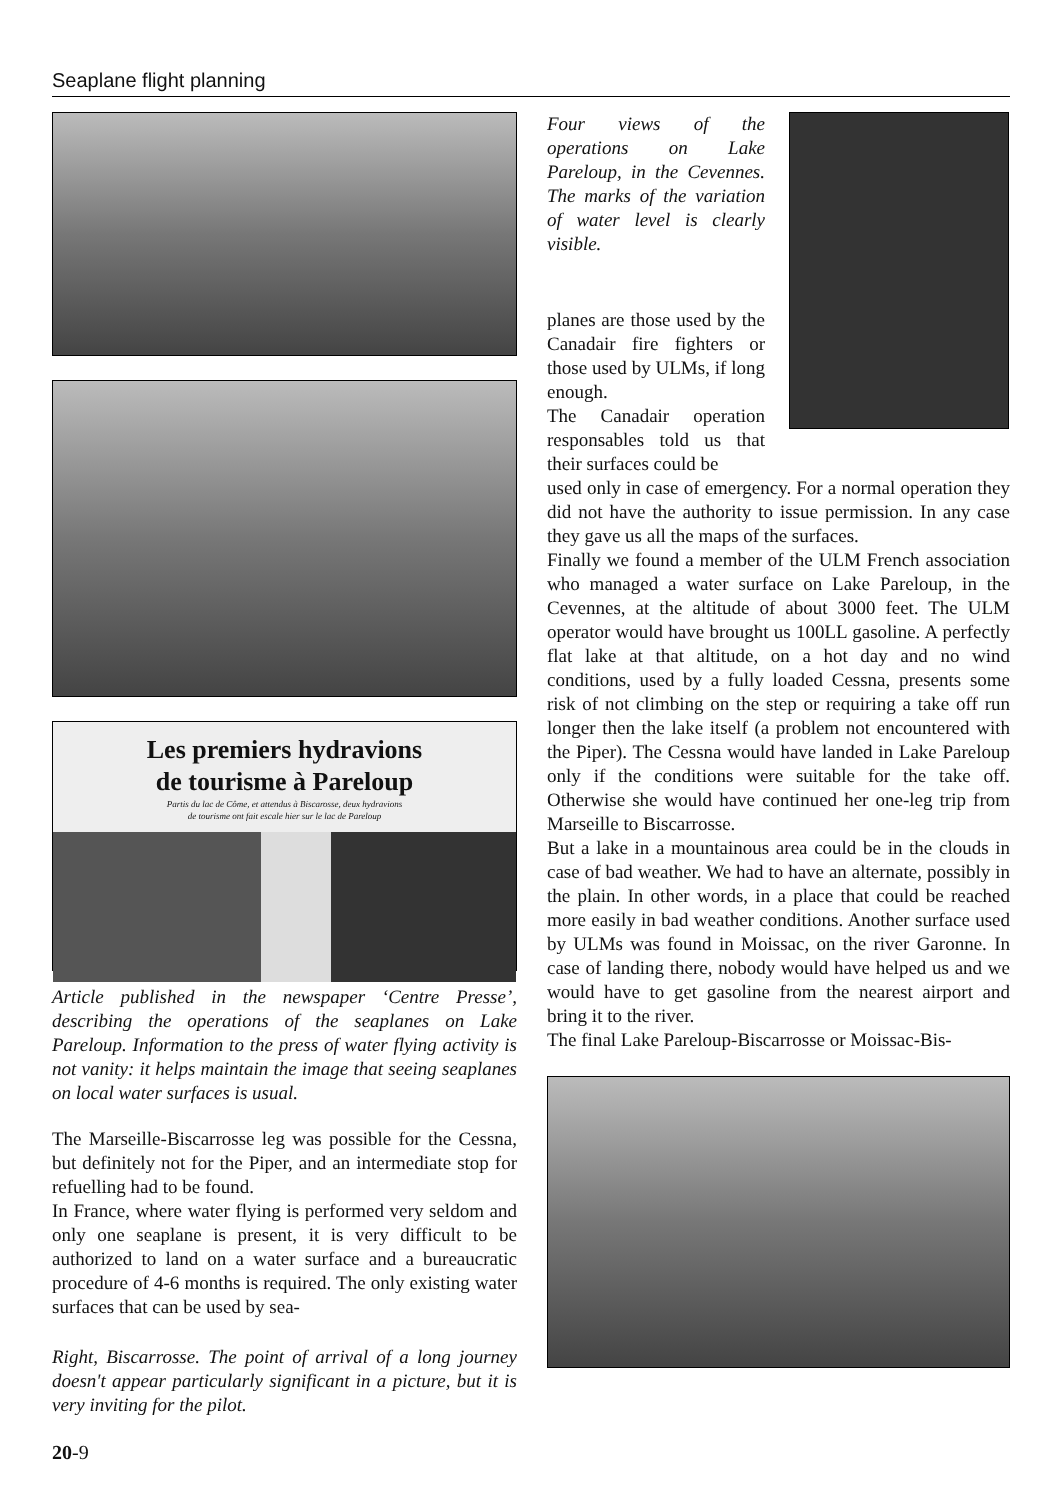Seaplane flight planning
Les premiers hydravions
de tourisme à Pareloup
Partis du lac de Côme, et attendus à Biscarosse, deux hydravions
de tourisme ont fait escale hier sur le lac de Pareloup
Article published in the newspaper ‘Centre Presse’, describing the operations of the seaplanes on Lake Pareloup. Information to the press of water flying activity is not vanity: it helps maintain the image that seeing seaplanes on local water surfaces is usual.
The Marseille-Biscarrosse leg was possible for the Cessna, but definitely not for the Piper, and an intermediate stop for refuelling had to be found.
In France, where water flying is performed very seldom and only one seaplane is present, it is very difficult to be authorized to land on a water surface and a bureaucratic procedure of 4-6 months is required. The only existing water surfaces that can be used by sea-
Right, Biscarrosse. The point of arrival of a long journey doesn't appear particularly significant in a picture, but it is very inviting for the pilot.
Four views of the operations on Lake Pareloup, in the Cevennes. The marks of the variation of water level is clearly visible.
planes are those used by the Canadair fire fighters or those used by ULMs, if long enough.
The Canadair operation responsables told us that their surfaces could be
used only in case of emergency. For a normal operation they did not have the authority to issue permission. In any case they gave us all the maps of the surfaces.
Finally we found a member of the ULM French association who managed a water surface on Lake Pareloup, in the Cevennes, at the altitude of about 3000 feet. The ULM operator would have brought us 100LL gasoline. A perfectly flat lake at that altitude, on a hot day and no wind conditions, used by a fully loaded Cessna, presents some risk of not climbing on the step or requiring a take off run longer then the lake itself (a problem not encountered with the Piper). The Cessna would have landed in Lake Pareloup only if the conditions were suitable for the take off. Otherwise she would have continued her one-leg trip from Marseille to Biscarrosse.
But a lake in a mountainous area could be in the clouds in case of bad weather. We had to have an alternate, possibly in the plain. In other words, in a place that could be reached more easily in bad weather conditions. Another surface used by ULMs was found in Moissac, on the river Garonne. In case of landing there, nobody would have helped us and we would have to get gasoline from the nearest airport and bring it to the river.
The final Lake Pareloup-Biscarrosse or Moissac-Bis-
20-9